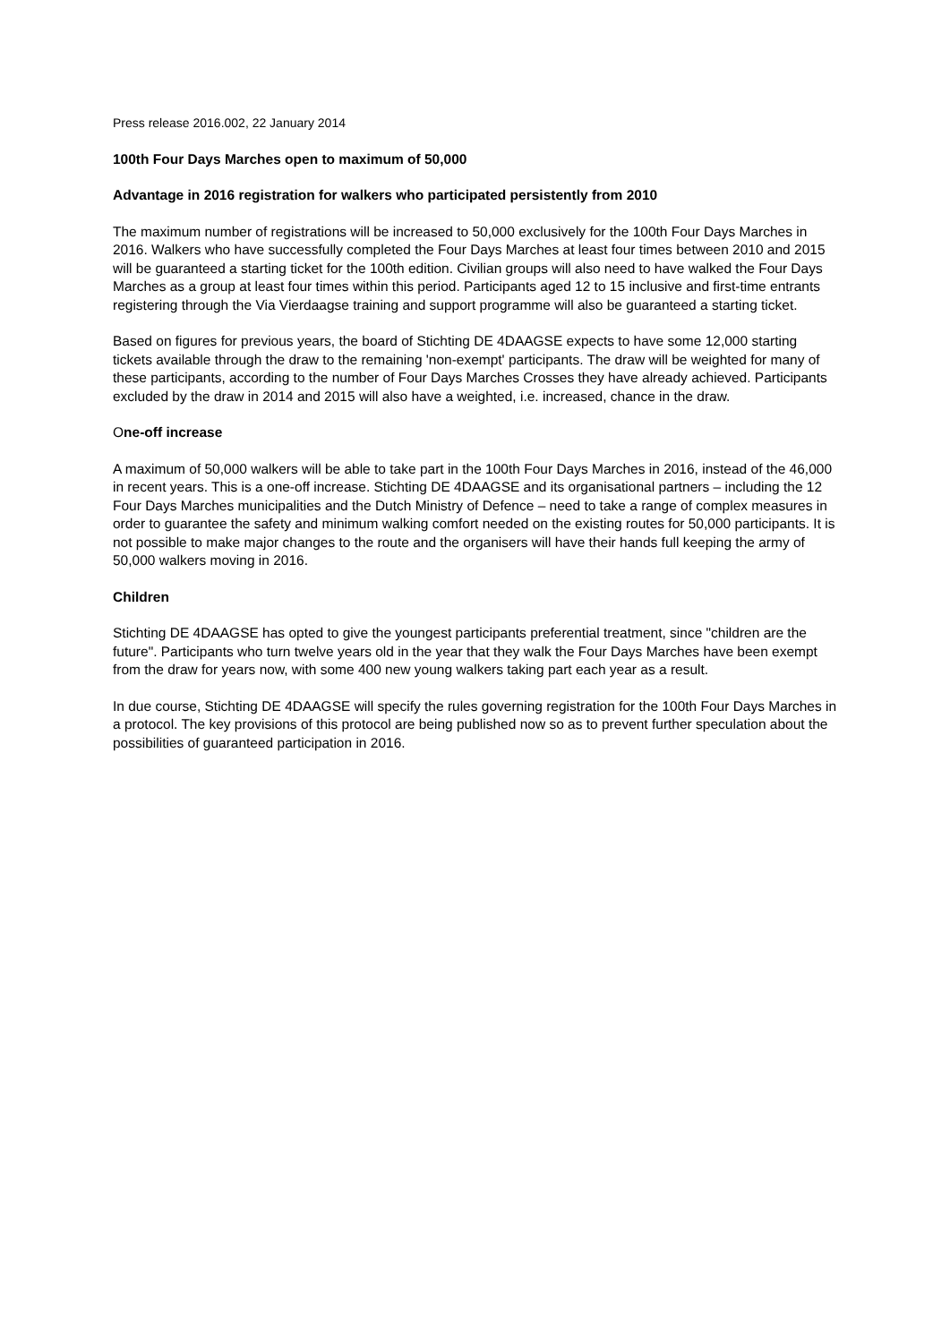Press release 2016.002, 22 January 2014
100th Four Days Marches open to maximum of 50,000
Advantage in 2016 registration for walkers who participated persistently from 2010
The maximum number of registrations will be increased to 50,000 exclusively for the 100th Four Days Marches in 2016. Walkers who have successfully completed the Four Days Marches at least four times between 2010 and 2015 will be guaranteed a starting ticket for the 100th edition. Civilian groups will also need to have walked the Four Days Marches as a group at least four times within this period. Participants aged 12 to 15 inclusive and first-time entrants registering through the Via Vierdaagse training and support programme will also be guaranteed a starting ticket.
Based on figures for previous years, the board of Stichting DE 4DAAGSE expects to have some 12,000 starting tickets available through the draw to the remaining 'non-exempt' participants. The draw will be weighted for many of these participants, according to the number of Four Days Marches Crosses they have already achieved. Participants excluded by the draw in 2014 and 2015 will also have a weighted, i.e. increased, chance in the draw.
One-off increase
A maximum of 50,000 walkers will be able to take part in the 100th Four Days Marches in 2016, instead of the 46,000 in recent years. This is a one-off increase. Stichting DE 4DAAGSE and its organisational partners – including the 12 Four Days Marches municipalities and the Dutch Ministry of Defence – need to take a range of complex measures in order to guarantee the safety and minimum walking comfort needed on the existing routes for 50,000 participants. It is not possible to make major changes to the route and the organisers will have their hands full keeping the army of 50,000 walkers moving in 2016.
Children
Stichting DE 4DAAGSE has opted to give the youngest participants preferential treatment, since "children are the future". Participants who turn twelve years old in the year that they walk the Four Days Marches have been exempt from the draw for years now, with some 400 new young walkers taking part each year as a result.
In due course, Stichting DE 4DAAGSE will specify the rules governing registration for the 100th Four Days Marches in a protocol. The key provisions of this protocol are being published now so as to prevent further speculation about the possibilities of guaranteed participation in 2016.